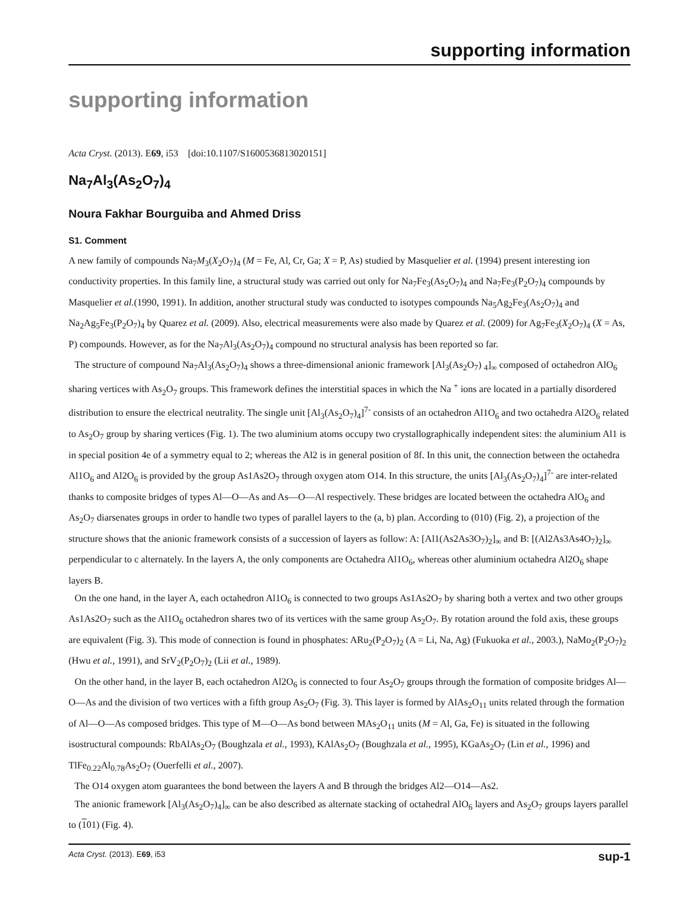supporting information
supporting information
Acta Cryst. (2013). E69, i53 [doi:10.1107/S1600536813020151]
Na<sub>7</sub>Al<sub>3</sub>(As<sub>2</sub>O<sub>7</sub>)<sub>4</sub>
Noura Fakhar Bourguiba and Ahmed Driss
S1. Comment
A new family of compounds Na<sub>7</sub>M<sub>3</sub>(X<sub>2</sub>O<sub>7</sub>)<sub>4</sub> (M = Fe, Al, Cr, Ga; X = P, As) studied by Masquelier et al. (1994) present interesting ion conductivity properties. In this family line, a structural study was carried out only for Na<sub>7</sub>Fe<sub>3</sub>(As<sub>2</sub>O<sub>7</sub>)<sub>4</sub> and Na<sub>7</sub>Fe<sub>3</sub>(P<sub>2</sub>O<sub>7</sub>)<sub>4</sub> compounds by Masquelier et al.(1990, 1991). In addition, another structural study was conducted to isotypes compounds Na<sub>5</sub>Ag<sub>2</sub>Fe<sub>3</sub>(As<sub>2</sub>O<sub>7</sub>)<sub>4</sub> and Na<sub>2</sub>Ag<sub>5</sub>Fe<sub>3</sub>(P<sub>2</sub>O<sub>7</sub>)<sub>4</sub> by Quarez et al. (2009). Also, electrical measurements were also made by Quarez et al. (2009) for Ag<sub>7</sub>Fe<sub>3</sub>(X<sub>2</sub>O<sub>7</sub>)<sub>4</sub> (X = As, P) compounds. However, as for the Na<sub>7</sub>Al<sub>3</sub>(As<sub>2</sub>O<sub>7</sub>)<sub>4</sub> compound no structural analysis has been reported so far.
The structure of compound Na<sub>7</sub>Al<sub>3</sub>(As<sub>2</sub>O<sub>7</sub>)<sub>4</sub> shows a three-dimensional anionic framework [Al<sub>3</sub>(As<sub>2</sub>O<sub>7</sub>) <sub>4</sub>]<sub>∞</sub> composed of octahedron AlO<sub>6</sub> sharing vertices with As<sub>2</sub>O<sub>7</sub> groups. This framework defines the interstitial spaces in which the Na <sup>+</sup> ions are located in a partially disordered distribution to ensure the electrical neutrality. The single unit [Al<sub>3</sub>(As<sub>2</sub>O<sub>7</sub>)<sub>4</sub>]<sup>7-</sup> consists of an octahedron Al1O<sub>6</sub> and two octahedra Al2O<sub>6</sub> related to As<sub>2</sub>O<sub>7</sub> group by sharing vertices (Fig. 1). The two aluminium atoms occupy two crystallographically independent sites: the aluminium Al1 is in special position 4e of a symmetry equal to 2; whereas the Al2 is in general position of 8f. In this unit, the connection between the octahedra Al1O<sub>6</sub> and Al2O<sub>6</sub> is provided by the group As1As2O<sub>7</sub> through oxygen atom O14. In this structure, the units [Al<sub>3</sub>(As<sub>2</sub>O<sub>7</sub>)<sub>4</sub>]<sup>7-</sup> are inter-related thanks to composite bridges of types Al—O—As and As—O—Al respectively. These bridges are located between the octahedra AlO<sub>6</sub> and As<sub>2</sub>O<sub>7</sub> diarsenates groups in order to handle two types of parallel layers to the (a, b) plan. According to (010) (Fig. 2), a projection of the structure shows that the anionic framework consists of a succession of layers as follow: A: [Al1(As2As3O<sub>7</sub>)<sub>2</sub>]<sub>∞</sub> and B: [(Al2As3As4O<sub>7</sub>)<sub>2</sub>]<sub>∞</sub> perpendicular to c alternately. In the layers A, the only components are Octahedra Al1O<sub>6</sub>, whereas other aluminium octahedra Al2O<sub>6</sub> shape layers B.
On the one hand, in the layer A, each octahedron Al1O<sub>6</sub> is connected to two groups As1As2O<sub>7</sub> by sharing both a vertex and two other groups As1As2O<sub>7</sub> such as the Al1O<sub>6</sub> octahedron shares two of its vertices with the same group As<sub>2</sub>O<sub>7</sub>. By rotation around the fold axis, these groups are equivalent (Fig. 3). This mode of connection is found in phosphates: ARu<sub>2</sub>(P<sub>2</sub>O<sub>7</sub>)<sub>2</sub> (A = Li, Na, Ag) (Fukuoka et al., 2003.), NaMo<sub>2</sub>(P<sub>2</sub>O<sub>7</sub>)<sub>2</sub> (Hwu et al., 1991), and SrV<sub>2</sub>(P<sub>2</sub>O<sub>7</sub>)<sub>2</sub> (Lii et al., 1989).
On the other hand, in the layer B, each octahedron Al2O<sub>6</sub> is connected to four As<sub>2</sub>O<sub>7</sub> groups through the formation of composite bridges Al—O—As and the division of two vertices with a fifth group As<sub>2</sub>O<sub>7</sub> (Fig. 3). This layer is formed by AlAs<sub>2</sub>O<sub>11</sub> units related through the formation of Al—O—As composed bridges. This type of M—O—As bond between MAs<sub>2</sub>O<sub>11</sub> units (M = Al, Ga, Fe) is situated in the following isostructural compounds: RbAlAs<sub>2</sub>O<sub>7</sub> (Boughzala et al., 1993), KAlAs<sub>2</sub>O<sub>7</sub> (Boughzala et al., 1995), KGaAs<sub>2</sub>O<sub>7</sub> (Lin et al., 1996) and TlFe<sub>0.22</sub>Al<sub>0.78</sub>As<sub>2</sub>O<sub>7</sub> (Ouerfelli et al., 2007).
The O14 oxygen atom guarantees the bond between the layers A and B through the bridges Al2—O14—As2.
The anionic framework [Al<sub>3</sub>(As<sub>2</sub>O<sub>7</sub>)<sub>4</sub>]<sub>∞</sub> can be also described as alternate stacking of octahedral AlO<sub>6</sub> layers and As<sub>2</sub>O<sub>7</sub> groups layers parallel to (101) (Fig. 4).
Acta Cryst. (2013). E69, i53 sup-1